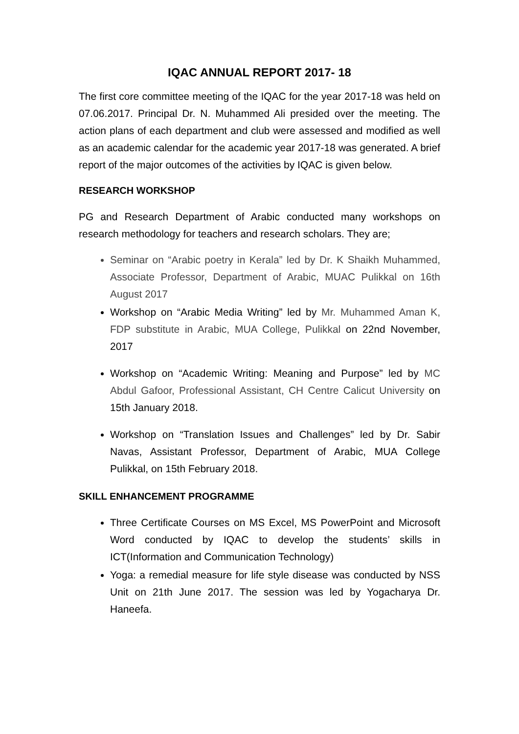IQAC ANNUAL REPORT 2017- 18
The first core committee meeting of the IQAC for the year 2017-18 was held on 07.06.2017. Principal Dr. N. Muhammed Ali presided over the meeting. The action plans of each department and club were assessed and modified as well as an academic calendar for the academic year 2017-18 was generated. A brief report of the major outcomes of the activities by IQAC is given below.
RESEARCH WORKSHOP
PG and Research Department of Arabic conducted many workshops on research methodology for teachers and research scholars. They are;
Seminar on “Arabic poetry in Kerala” led by Dr. K Shaikh Muhammed, Associate Professor, Department of Arabic, MUAC Pulikkal on 16th August 2017
Workshop on “Arabic Media Writing” led by Mr. Muhammed Aman K, FDP substitute in Arabic, MUA College, Pulikkal on 22nd November, 2017
Workshop on “Academic Writing: Meaning and Purpose” led by MC Abdul Gafoor, Professional Assistant, CH Centre Calicut University on 15th January 2018.
Workshop on “Translation Issues and Challenges” led by Dr. Sabir Navas, Assistant Professor, Department of Arabic, MUA College Pulikkal, on 15th February 2018.
SKILL ENHANCEMENT PROGRAMME
Three Certificate Courses on MS Excel, MS PowerPoint and Microsoft Word conducted by IQAC to develop the students’ skills in ICT(Information and Communication Technology)
Yoga: a remedial measure for life style disease was conducted by NSS Unit on 21th June 2017. The session was led by Yogacharya Dr. Haneefa.